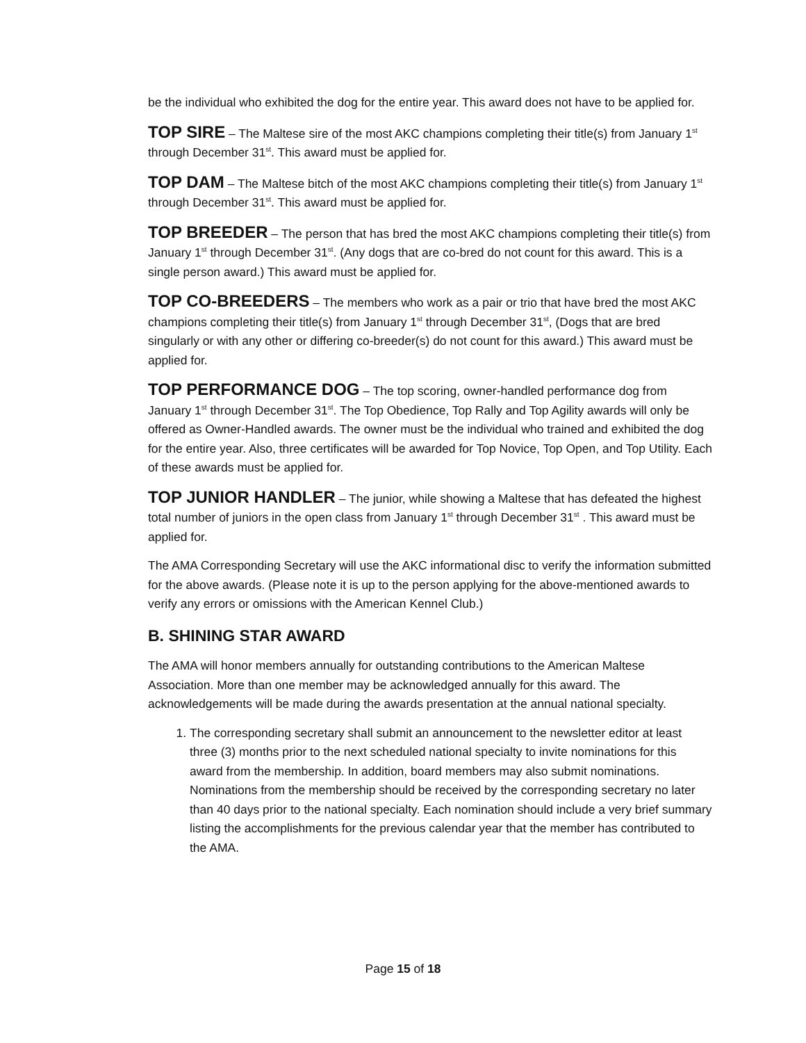be the individual who exhibited the dog for the entire year. This award does not have to be applied for.
TOP SIRE – The Maltese sire of the most AKC champions completing their title(s) from January 1<sup>st</sup> through December 31<sup>st</sup>. This award must be applied for.
TOP DAM – The Maltese bitch of the most AKC champions completing their title(s) from January 1<sup>st</sup> through December 31<sup>st</sup>. This award must be applied for.
TOP BREEDER – The person that has bred the most AKC champions completing their title(s) from January 1<sup>st</sup> through December 31<sup>st</sup>. (Any dogs that are co-bred do not count for this award. This is a single person award.) This award must be applied for.
TOP CO-BREEDERS – The members who work as a pair or trio that have bred the most AKC champions completing their title(s) from January 1<sup>st</sup> through December 31<sup>st</sup>, (Dogs that are bred singularly or with any other or differing co-breeder(s) do not count for this award.) This award must be applied for.
TOP PERFORMANCE DOG – The top scoring, owner-handled performance dog from January 1<sup>st</sup> through December 31<sup>st</sup>. The Top Obedience, Top Rally and Top Agility awards will only be offered as Owner-Handled awards. The owner must be the individual who trained and exhibited the dog for the entire year. Also, three certificates will be awarded for Top Novice, Top Open, and Top Utility. Each of these awards must be applied for.
TOP JUNIOR HANDLER – The junior, while showing a Maltese that has defeated the highest total number of juniors in the open class from January 1<sup>st</sup> through December 31<sup>st</sup> . This award must be applied for.
The AMA Corresponding Secretary will use the AKC informational disc to verify the information submitted for the above awards. (Please note it is up to the person applying for the above-mentioned awards to verify any errors or omissions with the American Kennel Club.)
B. SHINING STAR AWARD
The AMA will honor members annually for outstanding contributions to the American Maltese Association. More than one member may be acknowledged annually for this award. The acknowledgements will be made during the awards presentation at the annual national specialty.
1. The corresponding secretary shall submit an announcement to the newsletter editor at least three (3) months prior to the next scheduled national specialty to invite nominations for this award from the membership. In addition, board members may also submit nominations. Nominations from the membership should be received by the corresponding secretary no later than 40 days prior to the national specialty. Each nomination should include a very brief summary listing the accomplishments for the previous calendar year that the member has contributed to the AMA.
Page 15 of 18